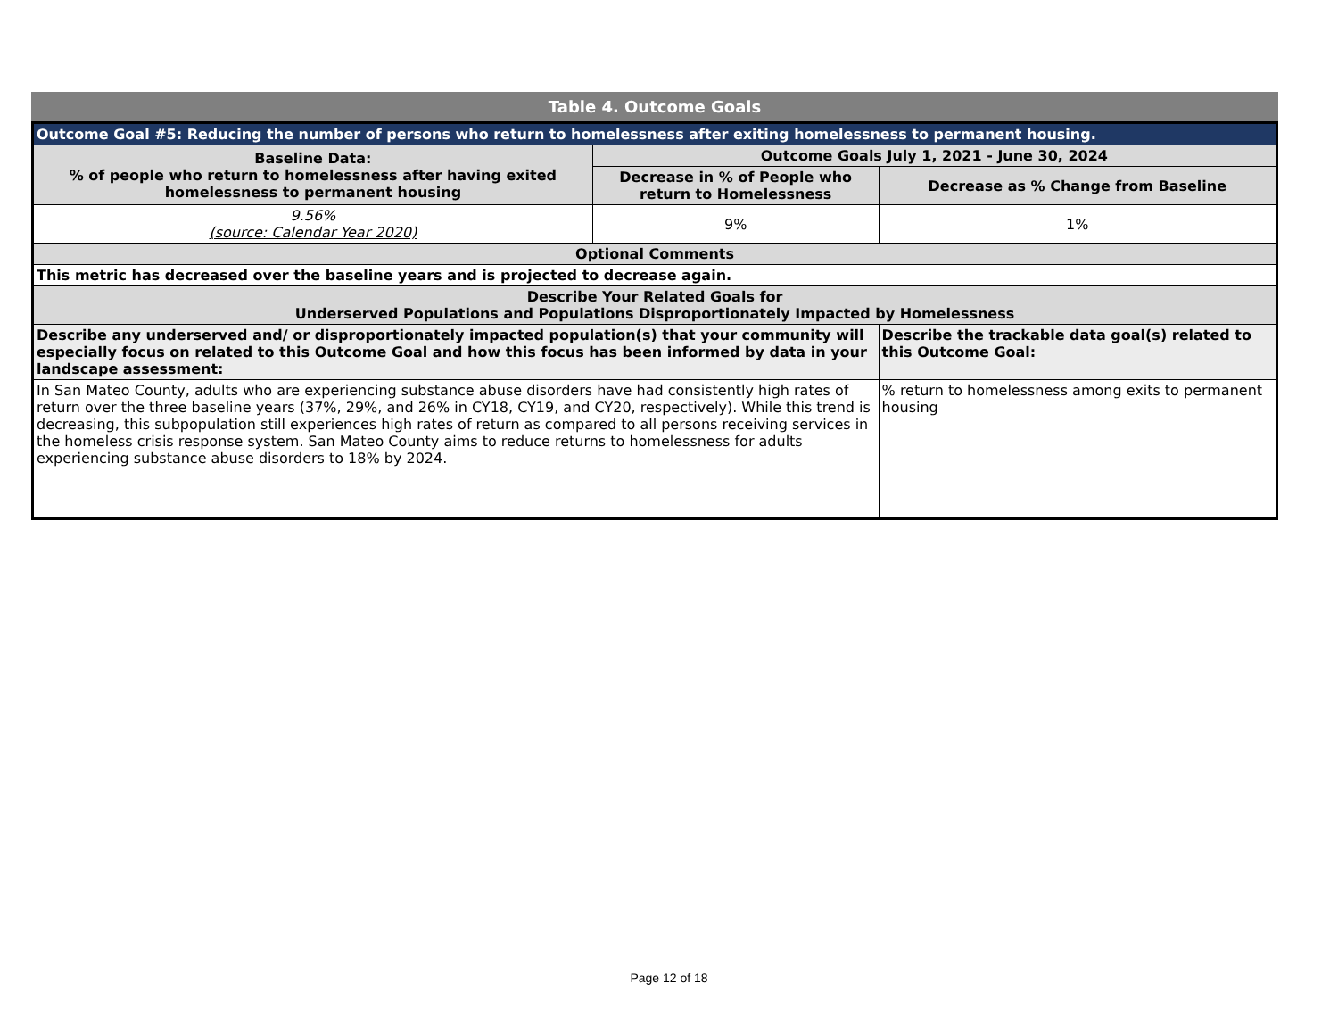Table 4. Outcome Goals
| Outcome Goal #5: Reducing the number of persons who return to homelessness after exiting homelessness to permanent housing. | | |
| --- | --- | --- |
| Baseline Data: % of people who return to homelessness after having exited homelessness to permanent housing | Outcome Goals July 1, 2021 - June 30, 2024 | |
| | Decrease in % of People who return to Homelessness | Decrease as % Change from Baseline |
| 9.56% (source: Calendar Year 2020) | 9% | 1% |
| Optional Comments | | |
| This metric has decreased over the baseline years and is projected to decrease again. | | |
| Describe Your Related Goals for Underserved Populations and Populations Disproportionately Impacted by Homelessness | | |
| Describe any underserved and/ or disproportionately impacted population(s) that your community will especially focus on related to this Outcome Goal and how this focus has been informed by data in your landscape assessment: | | Describe the trackable data goal(s) related to this Outcome Goal: |
| In San Mateo County, adults who are experiencing substance abuse disorders have had consistently high rates of return over the three baseline years (37%, 29%, and 26% in CY18, CY19, and CY20, respectively). While this trend is decreasing, this subpopulation still experiences high rates of return as compared to all persons receiving services in the homeless crisis response system. San Mateo County aims to reduce returns to homelessness for adults experiencing substance abuse disorders to 18% by 2024. | | % return to homelessness among exits to permanent housing |
Page 12 of 18